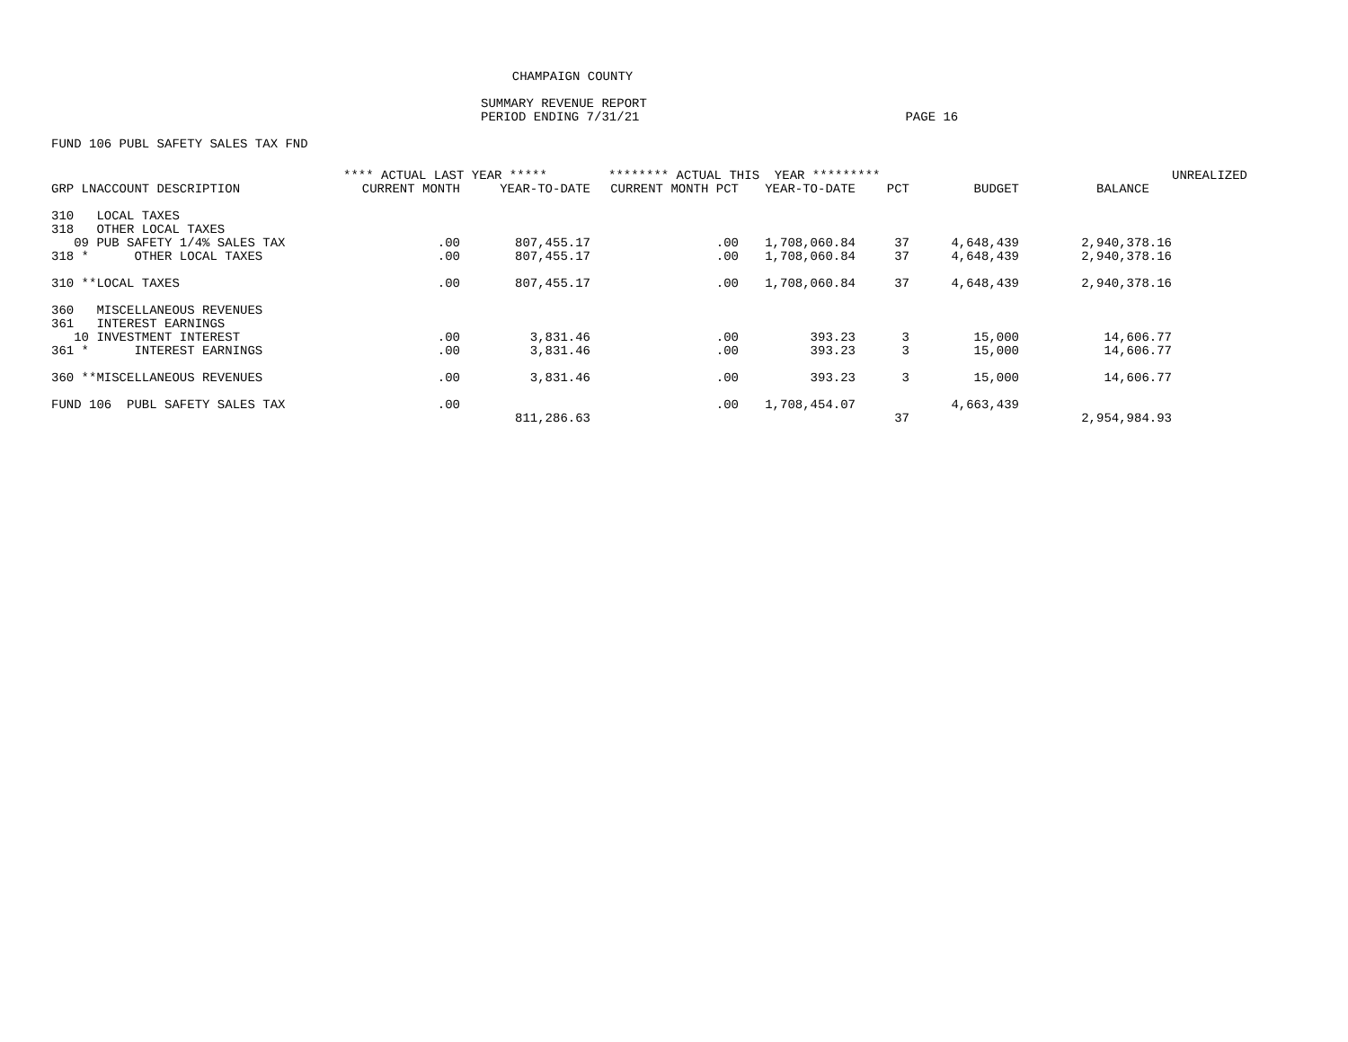CHAMPAIGN COUNTY
SUMMARY REVENUE REPORT
PERIOD ENDING 7/31/21 PAGE 16
FUND 106 PUBL SAFETY SALES TAX FND
| | **** ACTUAL LAST YEAR ***** | | ******** ACTUAL THIS YEAR ********* | | | | | UNREALIZED |
| --- | --- | --- | --- | --- | --- | --- | --- | --- |
| GRP LNACCOUNT DESCRIPTION | CURRENT MONTH | YEAR-TO-DATE | CURRENT MONTH PCT | YEAR-TO-DATE | PCT | BUDGET | BALANCE | |
| 310 LOCAL TAXES | | | | | | | | |
| 318 OTHER LOCAL TAXES | | | | | | | | |
| 09 PUB SAFETY 1/4% SALES TAX | .00 | 807,455.17 | .00 | 1,708,060.84 | 37 | 4,648,439 | 2,940,378.16 | |
| 318 * OTHER LOCAL TAXES | .00 | 807,455.17 | .00 | 1,708,060.84 | 37 | 4,648,439 | 2,940,378.16 | |
| 310 **LOCAL TAXES | .00 | 807,455.17 | .00 | 1,708,060.84 | 37 | 4,648,439 | 2,940,378.16 | |
| 360 MISCELLANEOUS REVENUES | | | | | | | | |
| 361 INTEREST EARNINGS | | | | | | | | |
| 10 INVESTMENT INTEREST | .00 | 3,831.46 | .00 | 393.23 | 3 | 15,000 | 14,606.77 | |
| 361 * INTEREST EARNINGS | .00 | 3,831.46 | .00 | 393.23 | 3 | 15,000 | 14,606.77 | |
| 360 **MISCELLANEOUS REVENUES | .00 | 3,831.46 | .00 | 393.23 | 3 | 15,000 | 14,606.77 | |
| FUND 106 PUBL SAFETY SALES TAX | .00 | | .00 | 1,708,454.07 | | 4,663,439 | | |
| | | 811,286.63 | | | 37 | | 2,954,984.93 | |